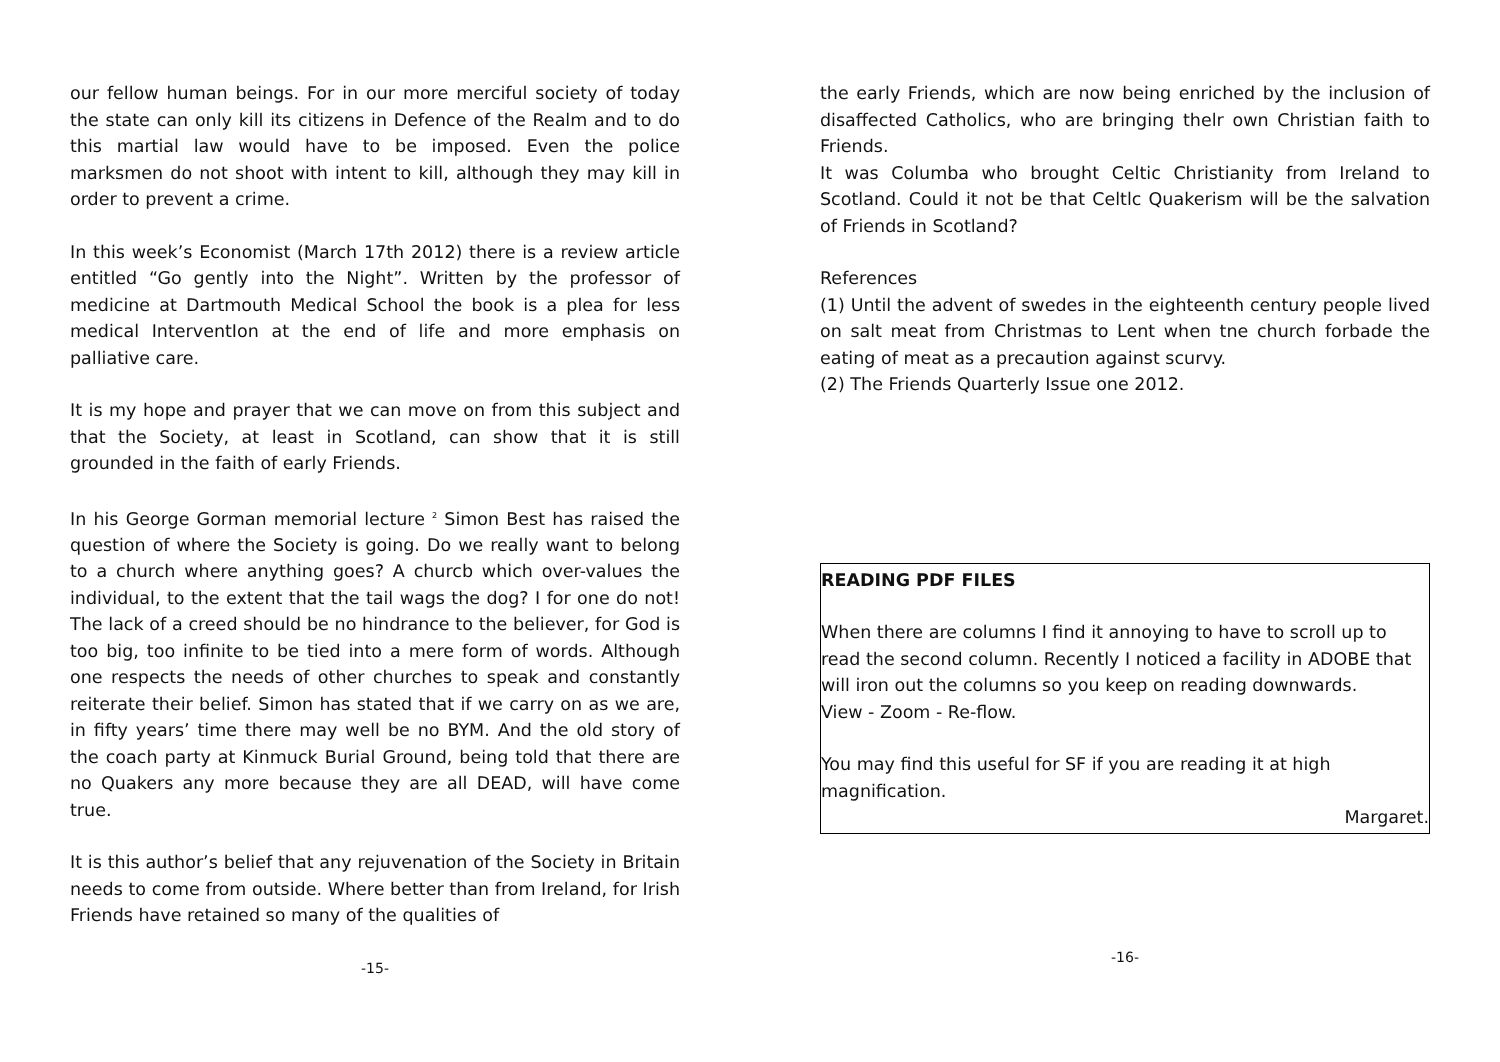our fellow human beings. For in our more merciful society of today the state can only kill its citizens in Defence of the Realm and to do this martial law would have to be imposed. Even the police marksmen do not shoot with intent to kill, although they may kill in order to prevent a crime.
In this week’s Economist (March 17th 2012) there is a review article entitled “Go gently into the Night”. Written by the professor of medicine at Dartmouth Medical School the book is a plea for less medical InterventIon at the end of life and more emphasis on palliative care.
It is my hope and prayer that we can move on from this subject and that the Society, at least in Scotland, can show that it is still grounded in the faith of early Friends.
In his George Gorman memorial lecture <sup>2</sup> Simon Best has raised the question of where the Society is going. Do we really want to belong to a church where anything goes? A churcb which over-values the individual, to the extent that the tail wags the dog? I for one do not! The lack of a creed should be no hindrance to the believer, for God is too big, too infinite to be tied into a mere form of words. Although one respects the needs of other churches to speak and constantly reiterate their belief. Simon has stated that if we carry on as we are, in fifty years’ time there may well be no BYM. And the old story of the coach party at Kinmuck Burial Ground, being told that there are no Quakers any more because they are all DEAD, will have come true.
It is this author’s belief that any rejuvenation of the Society in Britain needs to come from outside. Where better than from Ireland, for Irish Friends have retained so many of the qualities of
-15-
the early Friends, which are now being enriched by the inclusion of disaffected Catholics, who are bringing thelr own Christian faith to Friends.
It was Columba who brought Celtic Christianity from Ireland to Scotland. Could it not be that Celtlc Quakerism will be the salvation of Friends in Scotland?
References
(1) Until the advent of swedes in the eighteenth century people lived on salt meat from Christmas to Lent when tne church forbade the eating of meat as a precaution against scurvy.
(2) The Friends Quarterly Issue one 2012.
READING PDF FILES
When there are columns I find it annoying to have to scroll up to read the second column. Recently I noticed a facility in ADOBE that will iron out the columns so you keep on reading downwards.
View - Zoom - Re-flow.
You may find this useful for SF if you are reading it at high magnification.
Margaret.
-16-